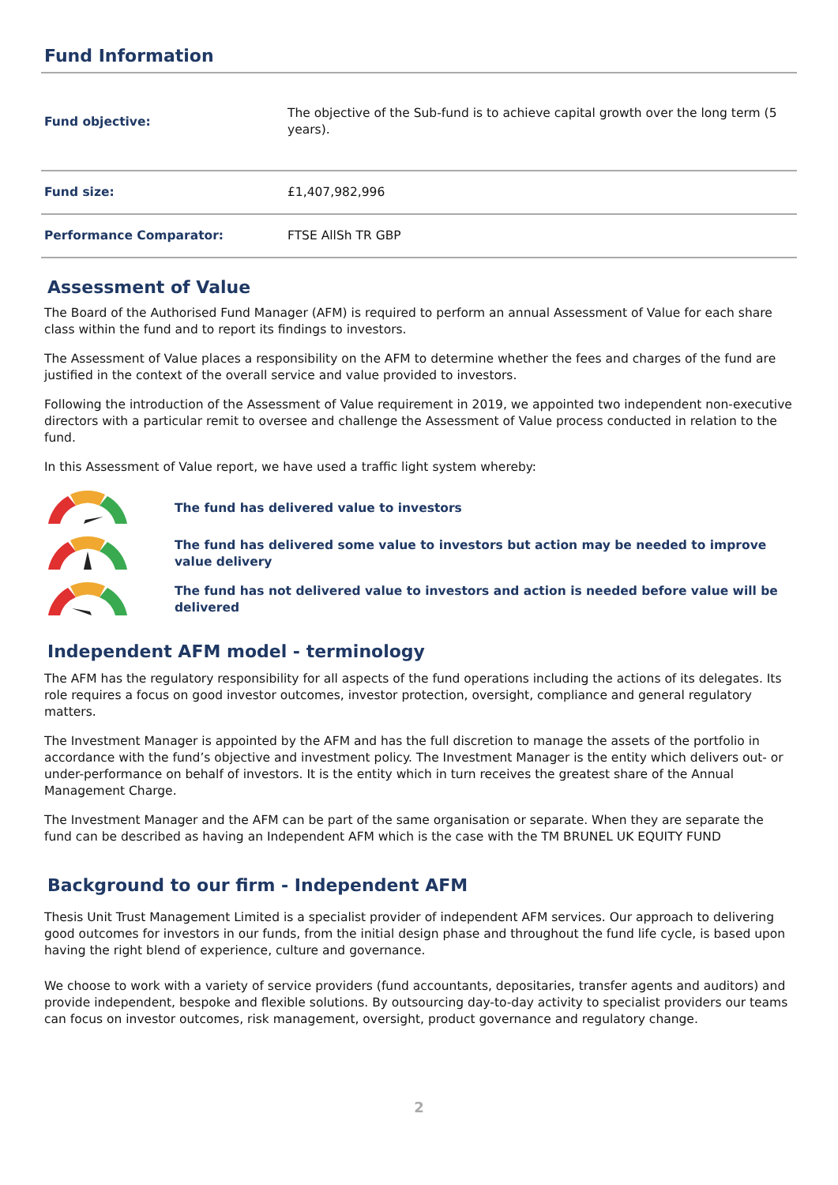Fund Information
| Fund objective: | The objective of the Sub-fund is to achieve capital growth over the long term (5 years). |
| Fund size: | £1,407,982,996 |
| Performance Comparator: | FTSE AllSh TR GBP |
Assessment of Value
The Board of the Authorised Fund Manager (AFM) is required to perform an annual Assessment of Value for each share class within the fund and to report its findings to investors.
The Assessment of Value places a responsibility on the AFM to determine whether the fees and charges of the fund are justified in the context of the overall service and value provided to investors.
Following the introduction of the Assessment of Value requirement in 2019, we appointed two independent non-executive directors with a particular remit to oversee and challenge the Assessment of Value process conducted in relation to the fund.
In this Assessment of Value report, we have used a traffic light system whereby:
The fund has delivered value to investors
The fund has delivered some value to investors but action may be needed to improve value delivery
The fund has not delivered value to investors and action is needed before value will be delivered
Independent AFM model - terminology
The AFM has the regulatory responsibility for all aspects of the fund operations including the actions of its delegates. Its role requires a focus on good investor outcomes, investor protection, oversight, compliance and general regulatory matters.
The Investment Manager is appointed by the AFM and has the full discretion to manage the assets of the portfolio in accordance with the fund’s objective and investment policy. The Investment Manager is the entity which delivers out- or under-performance on behalf of investors. It is the entity which in turn receives the greatest share of the Annual Management Charge.
The Investment Manager and the AFM can be part of the same organisation or separate. When they are separate the fund can be described as having an Independent AFM which is the case with the TM BRUNEL UK EQUITY FUND
Background to our firm - Independent AFM
Thesis Unit Trust Management Limited is a specialist provider of independent AFM services. Our approach to delivering good outcomes for investors in our funds, from the initial design phase and throughout the fund life cycle, is based upon having the right blend of experience, culture and governance.
We choose to work with a variety of service providers (fund accountants, depositaries, transfer agents and auditors) and provide independent, bespoke and flexible solutions. By outsourcing day-to-day activity to specialist providers our teams can focus on investor outcomes, risk management, oversight, product governance and regulatory change.
2